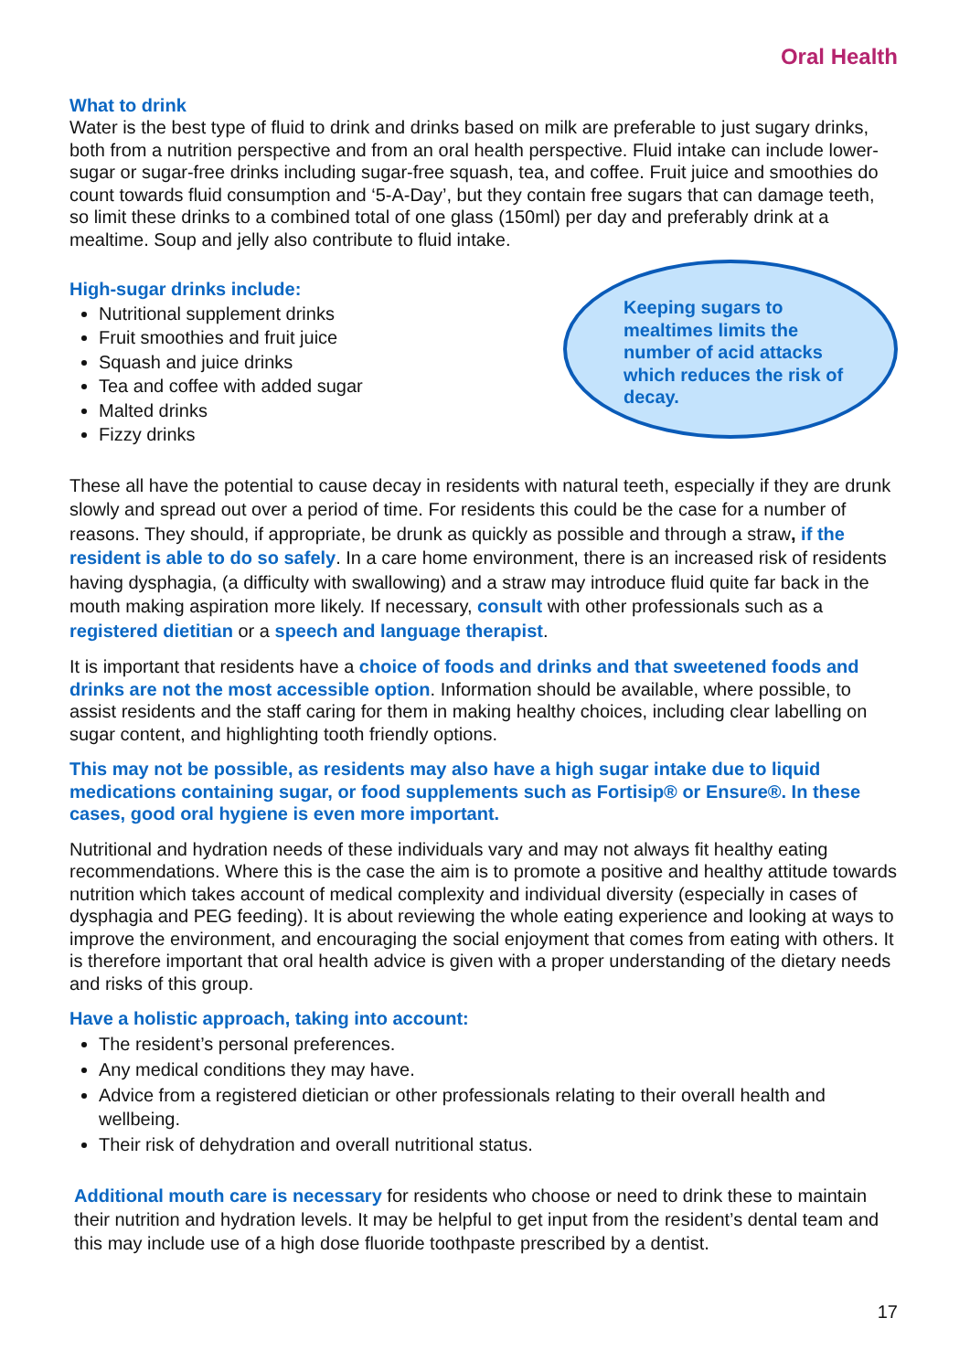Oral Health
What to drink
Water is the best type of fluid to drink and drinks based on milk are preferable to just sugary drinks, both from a nutrition perspective and from an oral health perspective. Fluid intake can include lower-sugar or sugar-free drinks including sugar-free squash, tea, and coffee. Fruit juice and smoothies do count towards fluid consumption and ‘5-A-Day’, but they contain free sugars that can damage teeth, so limit these drinks to a combined total of one glass (150ml) per day and preferably drink at a mealtime. Soup and jelly also contribute to fluid intake.
High-sugar drinks include:
Nutritional supplement drinks
Fruit smoothies and fruit juice
Squash and juice drinks
Tea and coffee with added sugar
Malted drinks
Fizzy drinks
Keeping sugars to mealtimes limits the number of acid attacks which reduces the risk of decay.
These all have the potential to cause decay in residents with natural teeth, especially if they are drunk slowly and spread out over a period of time. For residents this could be the case for a number of reasons. They should, if appropriate, be drunk as quickly as possible and through a straw, if the resident is able to do so safely. In a care home environment, there is an increased risk of residents having dysphagia, (a difficulty with swallowing) and a straw may introduce fluid quite far back in the mouth making aspiration more likely. If necessary, consult with other professionals such as a registered dietitian or a speech and language therapist.
It is important that residents have a choice of foods and drinks and that sweetened foods and drinks are not the most accessible option. Information should be available, where possible, to assist residents and the staff caring for them in making healthy choices, including clear labelling on sugar content, and highlighting tooth friendly options.
This may not be possible, as residents may also have a high sugar intake due to liquid medications containing sugar, or food supplements such as Fortisip® or Ensure®. In these cases, good oral hygiene is even more important.
Nutritional and hydration needs of these individuals vary and may not always fit healthy eating recommendations. Where this is the case the aim is to promote a positive and healthy attitude towards nutrition which takes account of medical complexity and individual diversity (especially in cases of dysphagia and PEG feeding). It is about reviewing the whole eating experience and looking at ways to improve the environment, and encouraging the social enjoyment that comes from eating with others. It is therefore important that oral health advice is given with a proper understanding of the dietary needs and risks of this group.
Have a holistic approach, taking into account:
The resident’s personal preferences.
Any medical conditions they may have.
Advice from a registered dietician or other professionals relating to their overall health and wellbeing.
Their risk of dehydration and overall nutritional status.
Additional mouth care is necessary for residents who choose or need to drink these to maintain their nutrition and hydration levels. It may be helpful to get input from the resident’s dental team and this may include use of a high dose fluoride toothpaste prescribed by a dentist.
17